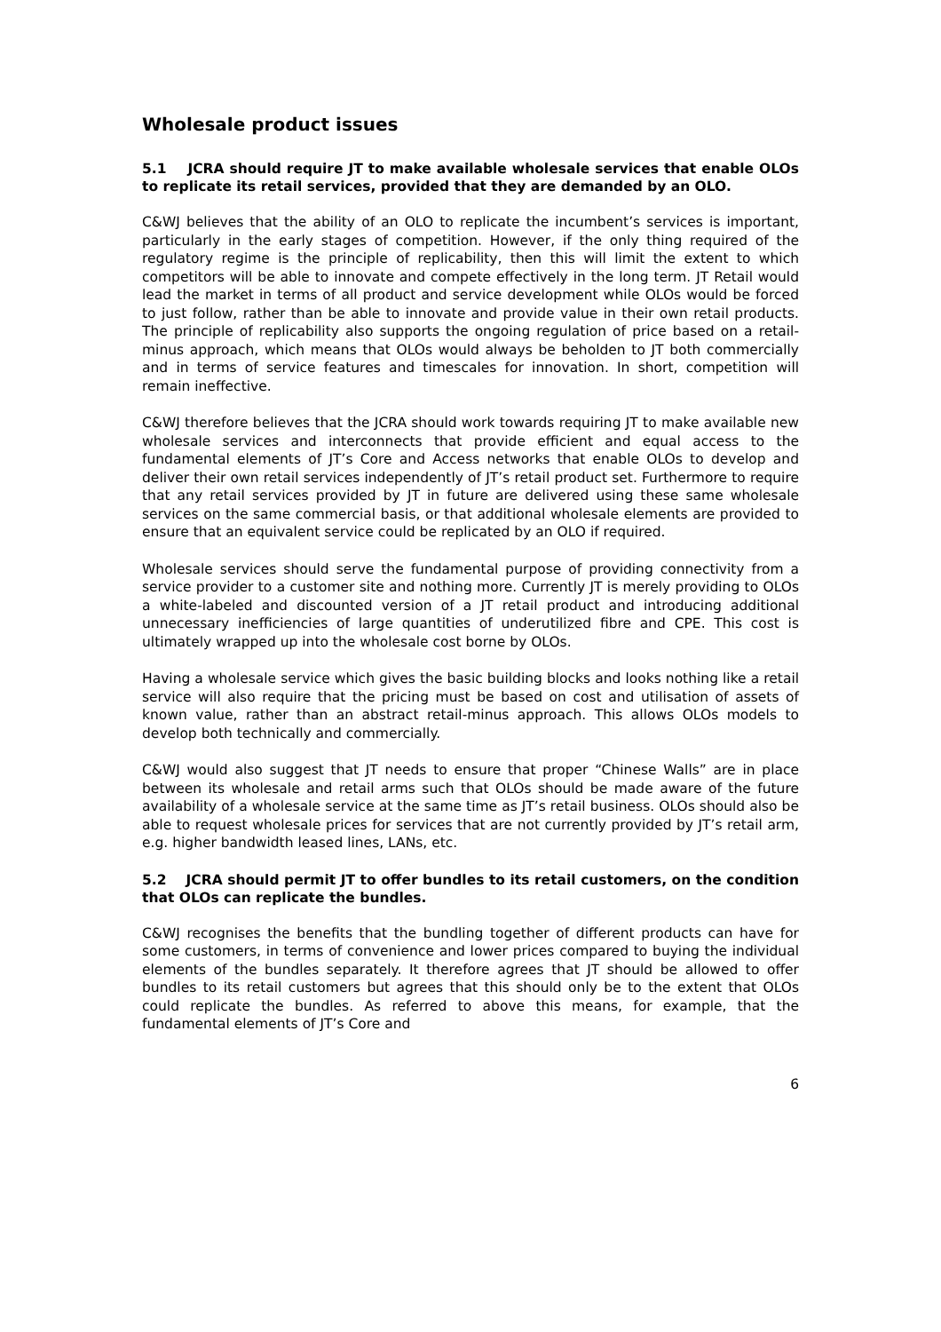Wholesale product issues
5.1 JCRA should require JT to make available wholesale services that enable OLOs to replicate its retail services, provided that they are demanded by an OLO.
C&WJ believes that the ability of an OLO to replicate the incumbent’s services is important, particularly in the early stages of competition. However, if the only thing required of the regulatory regime is the principle of replicability, then this will limit the extent to which competitors will be able to innovate and compete effectively in the long term. JT Retail would lead the market in terms of all product and service development while OLOs would be forced to just follow, rather than be able to innovate and provide value in their own retail products. The principle of replicability also supports the ongoing regulation of price based on a retail-minus approach, which means that OLOs would always be beholden to JT both commercially and in terms of service features and timescales for innovation. In short, competition will remain ineffective.
C&WJ therefore believes that the JCRA should work towards requiring JT to make available new wholesale services and interconnects that provide efficient and equal access to the fundamental elements of JT’s Core and Access networks that enable OLOs to develop and deliver their own retail services independently of JT’s retail product set. Furthermore to require that any retail services provided by JT in future are delivered using these same wholesale services on the same commercial basis, or that additional wholesale elements are provided to ensure that an equivalent service could be replicated by an OLO if required.
Wholesale services should serve the fundamental purpose of providing connectivity from a service provider to a customer site and nothing more. Currently JT is merely providing to OLOs a white-labeled and discounted version of a JT retail product and introducing additional unnecessary inefficiencies of large quantities of underutilized fibre and CPE. This cost is ultimately wrapped up into the wholesale cost borne by OLOs.
Having a wholesale service which gives the basic building blocks and looks nothing like a retail service will also require that the pricing must be based on cost and utilisation of assets of known value, rather than an abstract retail-minus approach. This allows OLOs models to develop both technically and commercially.
C&WJ would also suggest that JT needs to ensure that proper “Chinese Walls” are in place between its wholesale and retail arms such that OLOs should be made aware of the future availability of a wholesale service at the same time as JT’s retail business. OLOs should also be able to request wholesale prices for services that are not currently provided by JT’s retail arm, e.g. higher bandwidth leased lines, LANs, etc.
5.2 JCRA should permit JT to offer bundles to its retail customers, on the condition that OLOs can replicate the bundles.
C&WJ recognises the benefits that the bundling together of different products can have for some customers, in terms of convenience and lower prices compared to buying the individual elements of the bundles separately. It therefore agrees that JT should be allowed to offer bundles to its retail customers but agrees that this should only be to the extent that OLOs could replicate the bundles. As referred to above this means, for example, that the fundamental elements of JT’s Core and
6